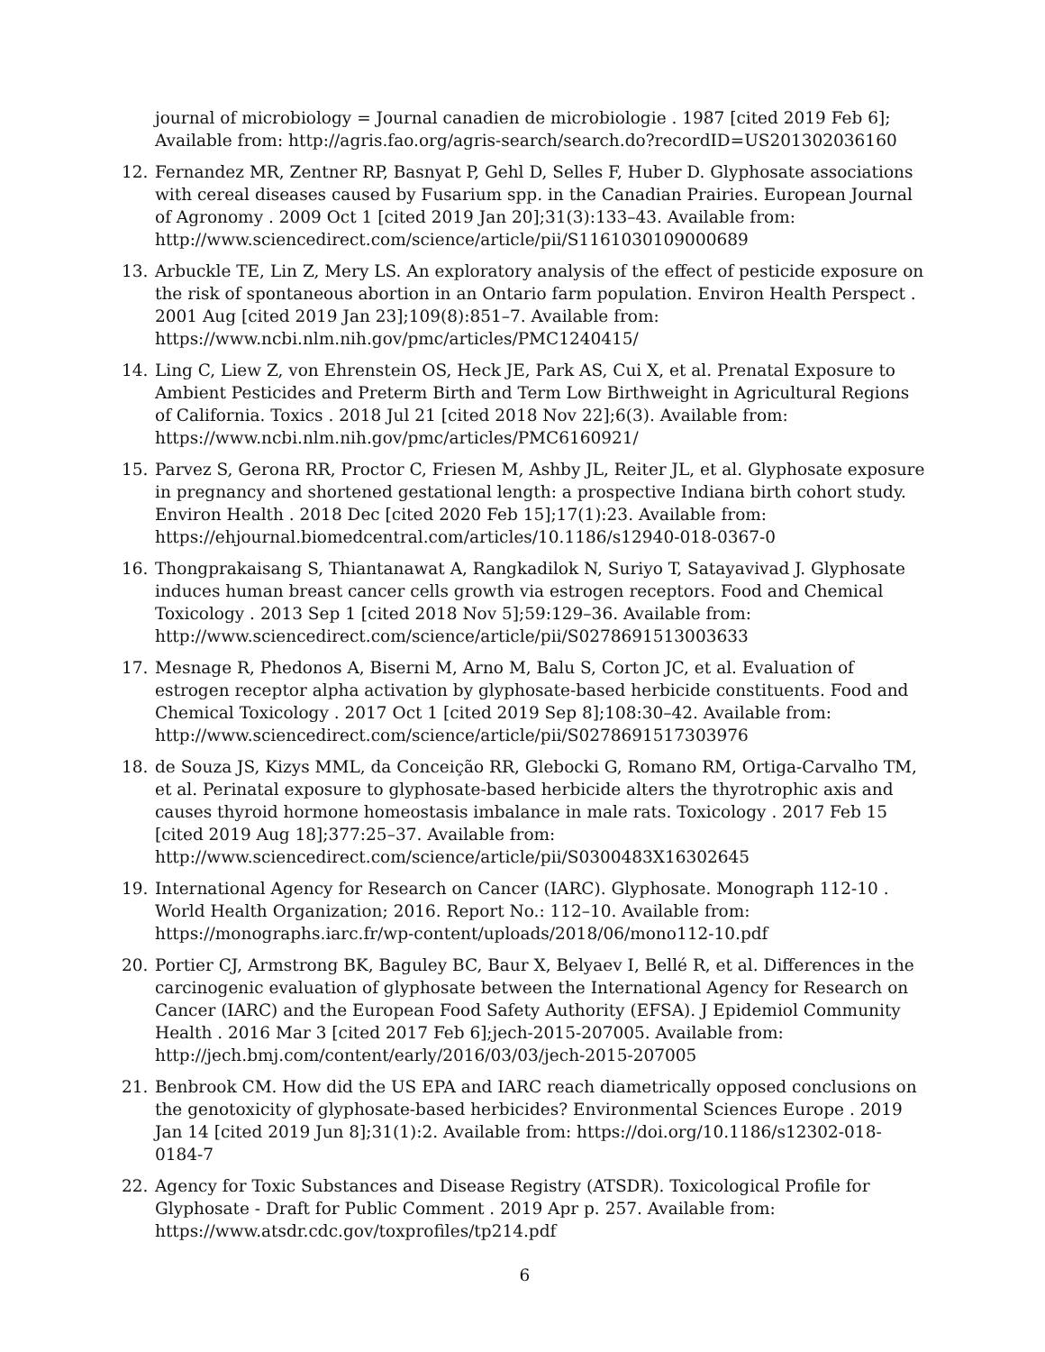journal of microbiology = Journal canadien de microbiologie . 1987 [cited 2019 Feb 6]; Available from: http://agris.fao.org/agris-search/search.do?recordID=US201302036160
12. Fernandez MR, Zentner RP, Basnyat P, Gehl D, Selles F, Huber D. Glyphosate associations with cereal diseases caused by Fusarium spp. in the Canadian Prairies. European Journal of Agronomy . 2009 Oct 1 [cited 2019 Jan 20];31(3):133–43. Available from: http://www.sciencedirect.com/science/article/pii/S1161030109000689
13. Arbuckle TE, Lin Z, Mery LS. An exploratory analysis of the effect of pesticide exposure on the risk of spontaneous abortion in an Ontario farm population. Environ Health Perspect . 2001 Aug [cited 2019 Jan 23];109(8):851–7. Available from: https://www.ncbi.nlm.nih.gov/pmc/articles/PMC1240415/
14. Ling C, Liew Z, von Ehrenstein OS, Heck JE, Park AS, Cui X, et al. Prenatal Exposure to Ambient Pesticides and Preterm Birth and Term Low Birthweight in Agricultural Regions of California. Toxics . 2018 Jul 21 [cited 2018 Nov 22];6(3). Available from: https://www.ncbi.nlm.nih.gov/pmc/articles/PMC6160921/
15. Parvez S, Gerona RR, Proctor C, Friesen M, Ashby JL, Reiter JL, et al. Glyphosate exposure in pregnancy and shortened gestational length: a prospective Indiana birth cohort study. Environ Health . 2018 Dec [cited 2020 Feb 15];17(1):23. Available from: https://ehjournal.biomedcentral.com/articles/10.1186/s12940-018-0367-0
16. Thongprakaisang S, Thiantanawat A, Rangkadilok N, Suriyo T, Satayavivad J. Glyphosate induces human breast cancer cells growth via estrogen receptors. Food and Chemical Toxicology . 2013 Sep 1 [cited 2018 Nov 5];59:129–36. Available from: http://www.sciencedirect.com/science/article/pii/S0278691513003633
17. Mesnage R, Phedonos A, Biserni M, Arno M, Balu S, Corton JC, et al. Evaluation of estrogen receptor alpha activation by glyphosate-based herbicide constituents. Food and Chemical Toxicology . 2017 Oct 1 [cited 2019 Sep 8];108:30–42. Available from: http://www.sciencedirect.com/science/article/pii/S0278691517303976
18. de Souza JS, Kizys MML, da Conceição RR, Glebocki G, Romano RM, Ortiga-Carvalho TM, et al. Perinatal exposure to glyphosate-based herbicide alters the thyrotrophic axis and causes thyroid hormone homeostasis imbalance in male rats. Toxicology . 2017 Feb 15 [cited 2019 Aug 18];377:25–37. Available from: http://www.sciencedirect.com/science/article/pii/S0300483X16302645
19. International Agency for Research on Cancer (IARC). Glyphosate. Monograph 112-10 . World Health Organization; 2016. Report No.: 112–10. Available from: https://monographs.iarc.fr/wp-content/uploads/2018/06/mono112-10.pdf
20. Portier CJ, Armstrong BK, Baguley BC, Baur X, Belyaev I, Bellé R, et al. Differences in the carcinogenic evaluation of glyphosate between the International Agency for Research on Cancer (IARC) and the European Food Safety Authority (EFSA). J Epidemiol Community Health . 2016 Mar 3 [cited 2017 Feb 6];jech-2015-207005. Available from: http://jech.bmj.com/content/early/2016/03/03/jech-2015-207005
21. Benbrook CM. How did the US EPA and IARC reach diametrically opposed conclusions on the genotoxicity of glyphosate-based herbicides? Environmental Sciences Europe . 2019 Jan 14 [cited 2019 Jun 8];31(1):2. Available from: https://doi.org/10.1186/s12302-018-0184-7
22. Agency for Toxic Substances and Disease Registry (ATSDR). Toxicological Profile for Glyphosate - Draft for Public Comment . 2019 Apr p. 257. Available from: https://www.atsdr.cdc.gov/toxprofiles/tp214.pdf
6